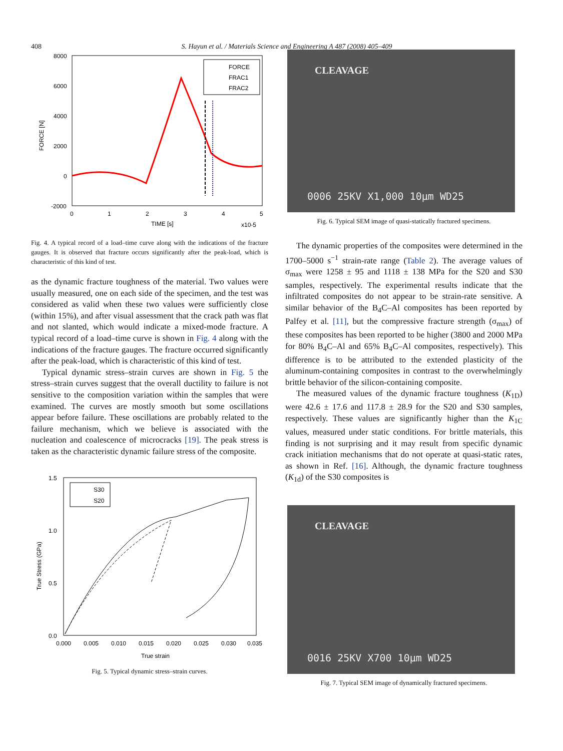408 S. Hayun et al. / Materials Science and Engineering A 487 (2008) 405–409
8000
6000
4000
2000
0
-2000
0
1
2
3
4
5
TIME [s]
x10-5
FORCE [N]
FORCE
FRAC1
FRAC2
Fig. 4. A typical record of a load–time curve along with the indications of the fracture gauges. It is observed that fracture occurs significantly after the peak-load, which is characteristic of this kind of test.
as the dynamic fracture toughness of the material. Two values were usually measured, one on each side of the specimen, and the test was considered as valid when these two values were sufficiently close (within 15%), and after visual assessment that the crack path was flat and not slanted, which would indicate a mixed-mode fracture. A typical record of a load–time curve is shown in Fig. 4 along with the indications of the fracture gauges. The fracture occurred significantly after the peak-load, which is characteristic of this kind of test.
Typical dynamic stress–strain curves are shown in Fig. 5 the stress–strain curves suggest that the overall ductility to failure is not sensitive to the composition variation within the samples that were examined. The curves are mostly smooth but some oscillations appear before failure. These oscillations are probably related to the failure mechanism, which we believe is associated with the nucleation and coalescence of microcracks [19]. The peak stress is taken as the characteristic dynamic failure stress of the composite.
1.5
1.0
0.5
0.0
0.000
0.005
0.010
0.015
0.020
0.025
0.030
0.035
True strain
True Stress (GPa)
S30
S20
Fig. 5. Typical dynamic stress–strain curves.
CLEAVAGE
0006 25KV X1,000 10μm WD25
Fig. 6. Typical SEM image of quasi-statically fractured specimens.
The dynamic properties of the composites were determined in the 1700–5000 s<sup>−1</sup> strain-rate range (Table 2). The average values of σ<sub>max</sub> were 1258 ± 95 and 1118 ± 138 MPa for the S20 and S30 samples, respectively. The experimental results indicate that the infiltrated composites do not appear to be strain-rate sensitive. A similar behavior of the B<sub>4</sub>C–Al composites has been reported by Palfey et al. [11], but the compressive fracture strength (σ<sub>max</sub>) of these composites has been reported to be higher (3800 and 2000 MPa for 80% B<sub>4</sub>C–Al and 65% B<sub>4</sub>C–Al composites, respectively). This difference is to be attributed to the extended plasticity of the aluminum-containing composites in contrast to the overwhelmingly brittle behavior of the silicon-containing composite.
The measured values of the dynamic fracture toughness (K<sub>1D</sub>) were 42.6 ± 17.6 and 117.8 ± 28.9 for the S20 and S30 samples, respectively. These values are significantly higher than the K<sub>1C</sub> values, measured under static conditions. For brittle materials, this finding is not surprising and it may result from specific dynamic crack initiation mechanisms that do not operate at quasi-static rates, as shown in Ref. [16]. Although, the dynamic fracture toughness (K<sub>1d</sub>) of the S30 composites is
CLEAVAGE
0016 25KV X700 10μm WD25
Fig. 7. Typical SEM image of dynamically fractured specimens.